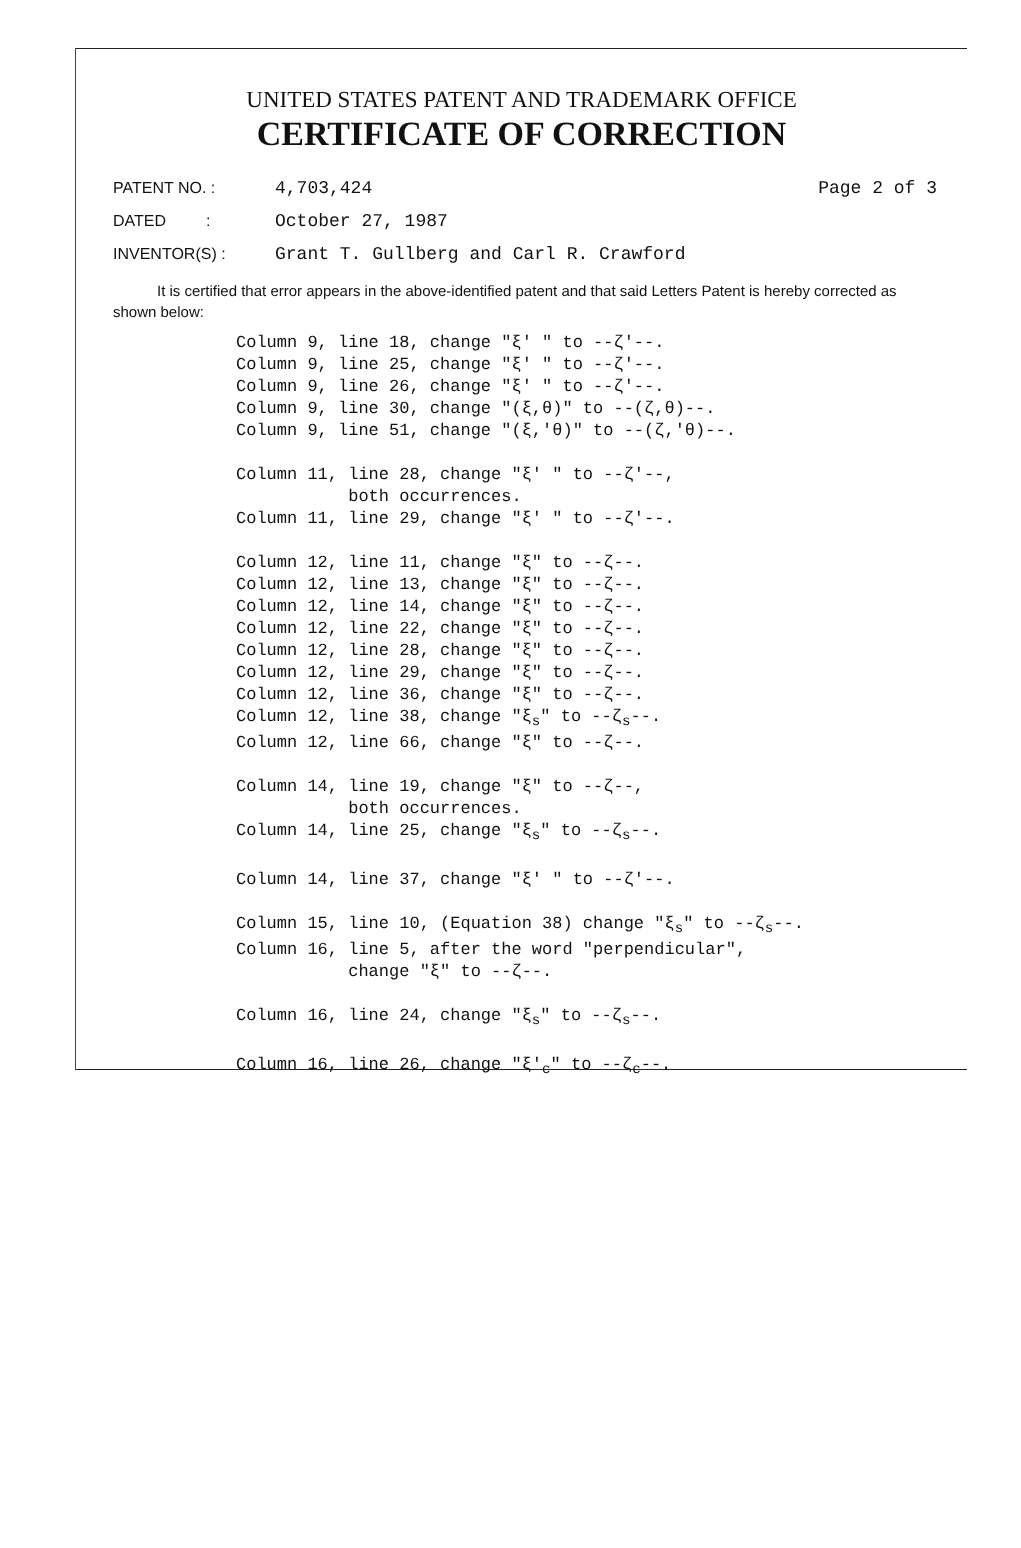UNITED STATES PATENT AND TRADEMARK OFFICE
CERTIFICATE OF CORRECTION
PATENT NO. : 4,703,424 Page 2 of 3
DATED : October 27, 1987
INVENTOR(S) : Grant T. Gullberg and Carl R. Crawford
It is certified that error appears in the above-identified patent and that said Letters Patent is hereby corrected as shown below:
Column 9, line 18, change "ξ' " to --ζ'--. Column 9, line 25, change "ξ' " to --ζ'--. Column 9, line 26, change "ξ' " to --ζ'--. Column 9, line 30, change "(ξ,θ)" to --(ζ,θ)--. Column 9, line 51, change "(ξ,'θ)" to --(ζ,'θ)--.
Column 11, line 28, change "ξ' " to --ζ'--, both occurrences. Column 11, line 29, change "ξ' " to --ζ'--.
Column 12, line 11, change "ξ" to --ζ--. Column 12, line 13, change "ξ" to --ζ--. Column 12, line 14, change "ξ" to --ζ--. Column 12, line 22, change "ξ" to --ζ--. Column 12, line 28, change "ξ" to --ζ--. Column 12, line 29, change "ξ" to --ζ--. Column 12, line 36, change "ξ" to --ζ--. Column 12, line 38, change "ξ<sub>s</sub>" to --ζ<sub>s</sub>--. Column 12, line 66, change "ξ" to --ζ--.
Column 14, line 19, change "ξ" to --ζ--, both occurrences. Column 14, line 25, change "ξ<sub>s</sub>" to --ζ<sub>s</sub>--. Column 14, line 37, change "ξ' " to --ζ'--.
Column 15, line 10, (Equation 38) change "ξ<sub>s</sub>" to --ζ<sub>s</sub>--. Column 16, line 5, after the word "perpendicular", change "ξ" to --ζ--. Column 16, line 24, change "ξ<sub>s</sub>" to --ζ<sub>s</sub>--. Column 16, line 26, change "ξ'<sub>c</sub>" to --ζ<sub>c</sub>--.